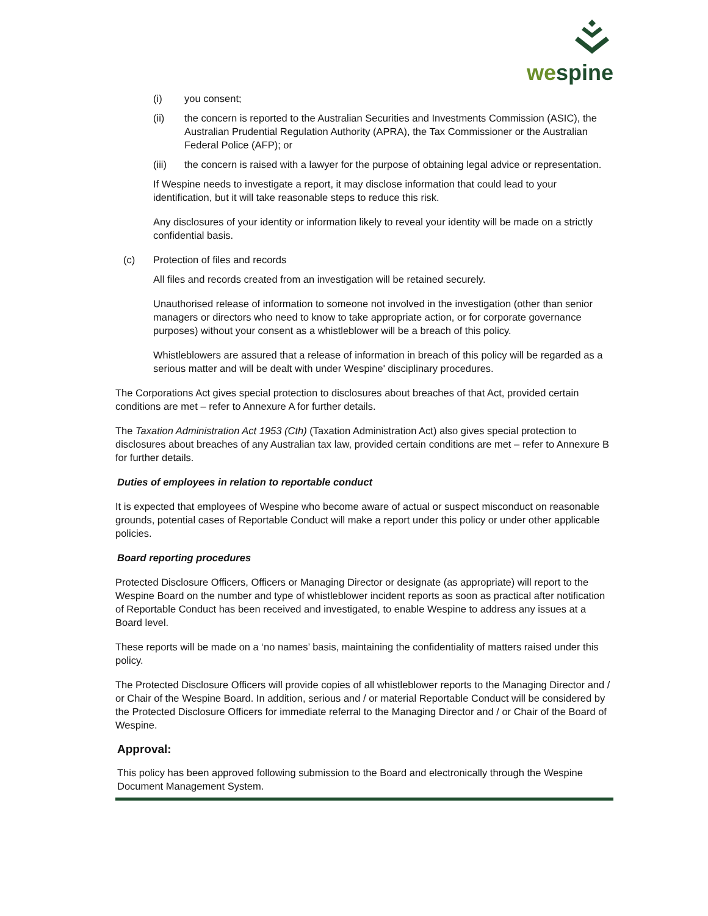wespine
(i) you consent;
(ii) the concern is reported to the Australian Securities and Investments Commission (ASIC), the Australian Prudential Regulation Authority (APRA), the Tax Commissioner or the Australian Federal Police (AFP); or
(iii) the concern is raised with a lawyer for the purpose of obtaining legal advice or representation.
If Wespine needs to investigate a report, it may disclose information that could lead to your identification, but it will take reasonable steps to reduce this risk.
Any disclosures of your identity or information likely to reveal your identity will be made on a strictly confidential basis.
(c) Protection of files and records
All files and records created from an investigation will be retained securely.
Unauthorised release of information to someone not involved in the investigation (other than senior managers or directors who need to know to take appropriate action, or for corporate governance purposes) without your consent as a whistleblower will be a breach of this policy.
Whistleblowers are assured that a release of information in breach of this policy will be regarded as a serious matter and will be dealt with under Wespine' disciplinary procedures.
The Corporations Act gives special protection to disclosures about breaches of that Act, provided certain conditions are met – refer to Annexure A for further details.
The Taxation Administration Act 1953 (Cth) (Taxation Administration Act) also gives special protection to disclosures about breaches of any Australian tax law, provided certain conditions are met – refer to Annexure B for further details.
Duties of employees in relation to reportable conduct
It is expected that employees of Wespine who become aware of actual or suspect misconduct on reasonable grounds, potential cases of Reportable Conduct will make a report under this policy or under other applicable policies.
Board reporting procedures
Protected Disclosure Officers, Officers or Managing Director or designate (as appropriate) will report to the Wespine Board on the number and type of whistleblower incident reports as soon as practical after notification of Reportable Conduct has been received and investigated, to enable Wespine to address any issues at a Board level.
These reports will be made on a ‘no names’ basis, maintaining the confidentiality of matters raised under this policy.
The Protected Disclosure Officers will provide copies of all whistleblower reports to the Managing Director and / or Chair of the Wespine Board. In addition, serious and / or material Reportable Conduct will be considered by the Protected Disclosure Officers for immediate referral to the Managing Director and / or Chair of the Board of Wespine.
Approval:
This policy has been approved following submission to the Board and electronically through the Wespine Document Management System.